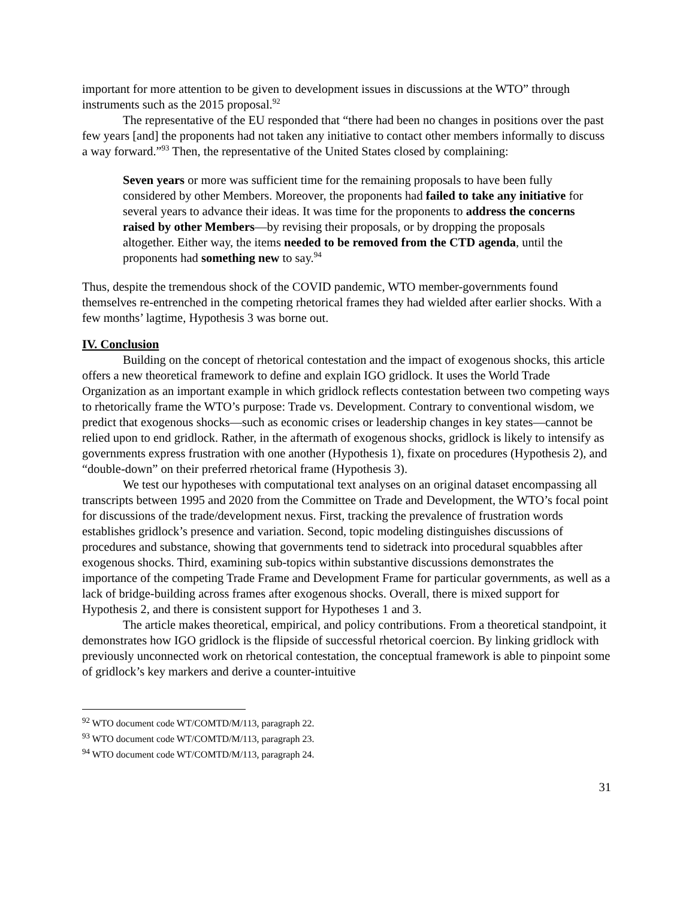important for more attention to be given to development issues in discussions at the WTO” through instruments such as the 2015 proposal.<sup>92</sup>
The representative of the EU responded that “there had been no changes in positions over the past few years [and] the proponents had not taken any initiative to contact other members informally to discuss a way forward.”<sup>93</sup> Then, the representative of the United States closed by complaining:
Seven years or more was sufficient time for the remaining proposals to have been fully considered by other Members. Moreover, the proponents had failed to take any initiative for several years to advance their ideas. It was time for the proponents to address the concerns raised by other Members—by revising their proposals, or by dropping the proposals altogether. Either way, the items needed to be removed from the CTD agenda, until the proponents had something new to say.<sup>94</sup>
Thus, despite the tremendous shock of the COVID pandemic, WTO member-governments found themselves re-entrenched in the competing rhetorical frames they had wielded after earlier shocks. With a few months’ lagtime, Hypothesis 3 was borne out.
IV. Conclusion
Building on the concept of rhetorical contestation and the impact of exogenous shocks, this article offers a new theoretical framework to define and explain IGO gridlock. It uses the World Trade Organization as an important example in which gridlock reflects contestation between two competing ways to rhetorically frame the WTO’s purpose: Trade vs. Development. Contrary to conventional wisdom, we predict that exogenous shocks—such as economic crises or leadership changes in key states—cannot be relied upon to end gridlock. Rather, in the aftermath of exogenous shocks, gridlock is likely to intensify as governments express frustration with one another (Hypothesis 1), fixate on procedures (Hypothesis 2), and “double-down” on their preferred rhetorical frame (Hypothesis 3).
We test our hypotheses with computational text analyses on an original dataset encompassing all transcripts between 1995 and 2020 from the Committee on Trade and Development, the WTO’s focal point for discussions of the trade/development nexus. First, tracking the prevalence of frustration words establishes gridlock’s presence and variation. Second, topic modeling distinguishes discussions of procedures and substance, showing that governments tend to sidetrack into procedural squabbles after exogenous shocks. Third, examining sub-topics within substantive discussions demonstrates the importance of the competing Trade Frame and Development Frame for particular governments, as well as a lack of bridge-building across frames after exogenous shocks. Overall, there is mixed support for Hypothesis 2, and there is consistent support for Hypotheses 1 and 3.
The article makes theoretical, empirical, and policy contributions. From a theoretical standpoint, it demonstrates how IGO gridlock is the flipside of successful rhetorical coercion. By linking gridlock with previously unconnected work on rhetorical contestation, the conceptual framework is able to pinpoint some of gridlock’s key markers and derive a counter-intuitive
<sup>92</sup> WTO document code WT/COMTD/M/113, paragraph 22.
<sup>93</sup> WTO document code WT/COMTD/M/113, paragraph 23.
<sup>94</sup> WTO document code WT/COMTD/M/113, paragraph 24.
31